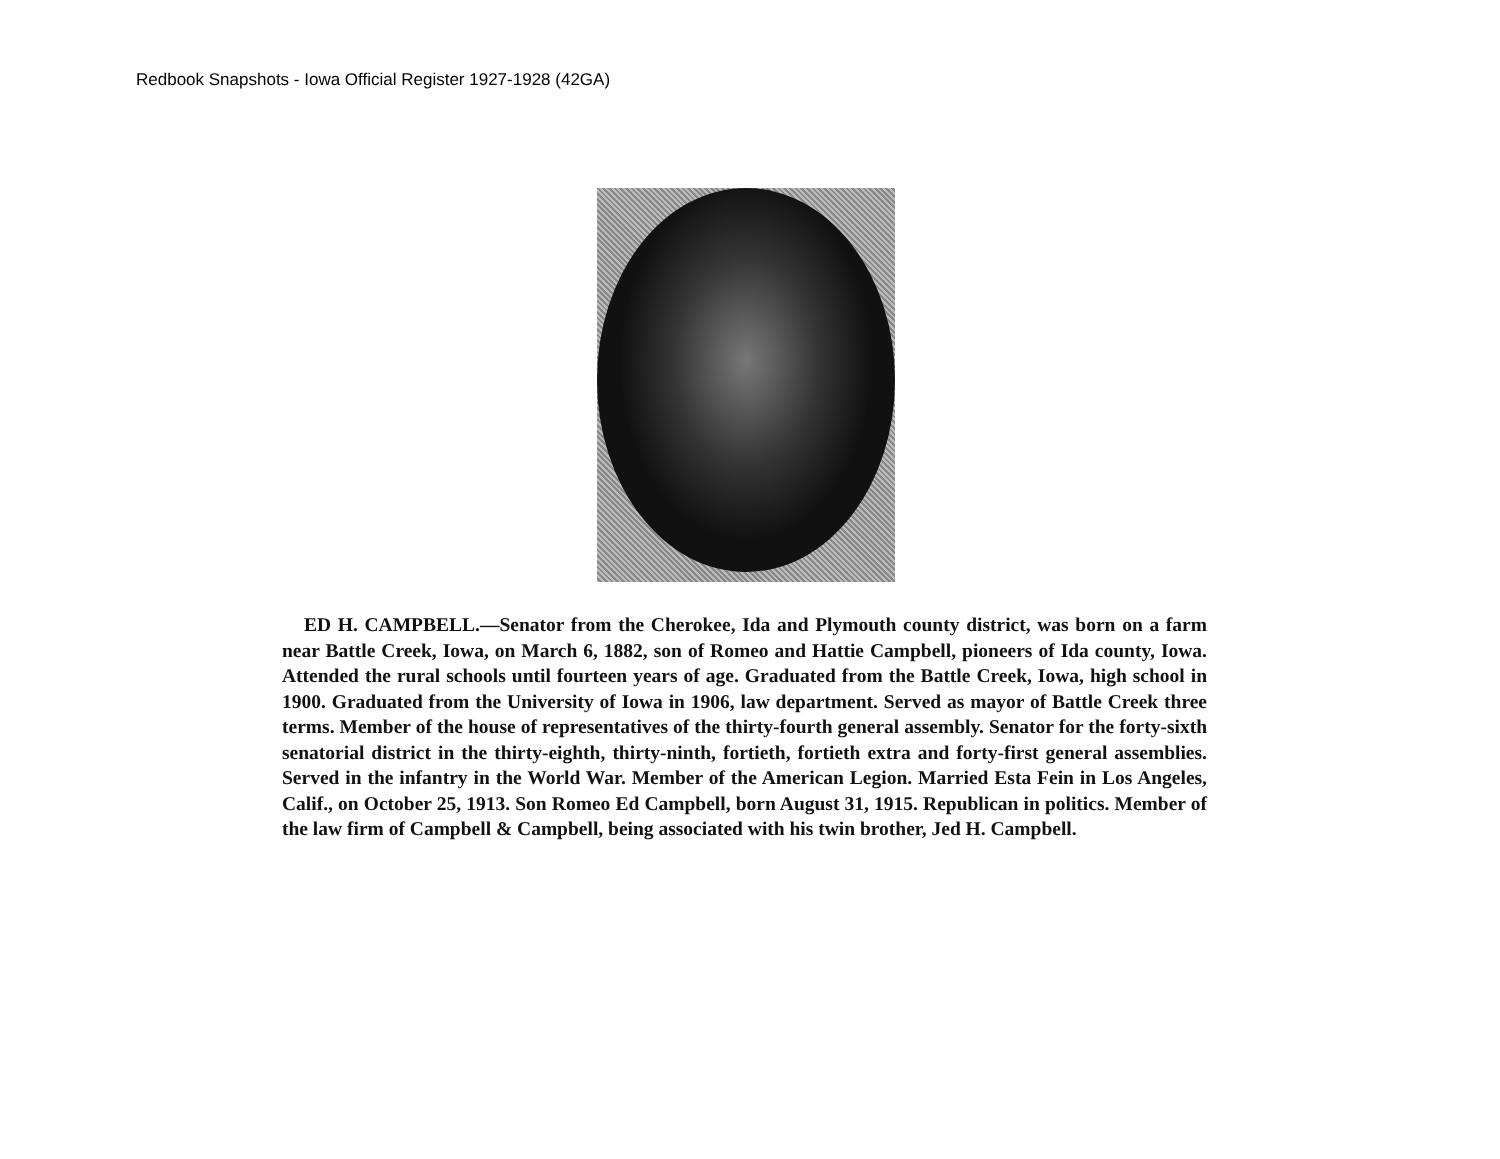Redbook Snapshots - Iowa Official Register 1927-1928 (42GA)
ED H. CAMPBELL.—Senator from the Cherokee, Ida and Plymouth county district, was born on a farm near Battle Creek, Iowa, on March 6, 1882, son of Romeo and Hattie Campbell, pioneers of Ida county, Iowa. Attended the rural schools until fourteen years of age. Graduated from the Battle Creek, Iowa, high school in 1900. Graduated from the University of Iowa in 1906, law department. Served as mayor of Battle Creek three terms. Member of the house of representatives of the thirty-fourth general assembly. Senator for the forty-sixth senatorial district in the thirty-eighth, thirty-ninth, fortieth, fortieth extra and forty-first general assemblies. Served in the infantry in the World War. Member of the American Legion. Married Esta Fein in Los Angeles, Calif., on October 25, 1913. Son Romeo Ed Campbell, born August 31, 1915. Republican in politics. Member of the law firm of Campbell & Campbell, being associated with his twin brother, Jed H. Campbell.